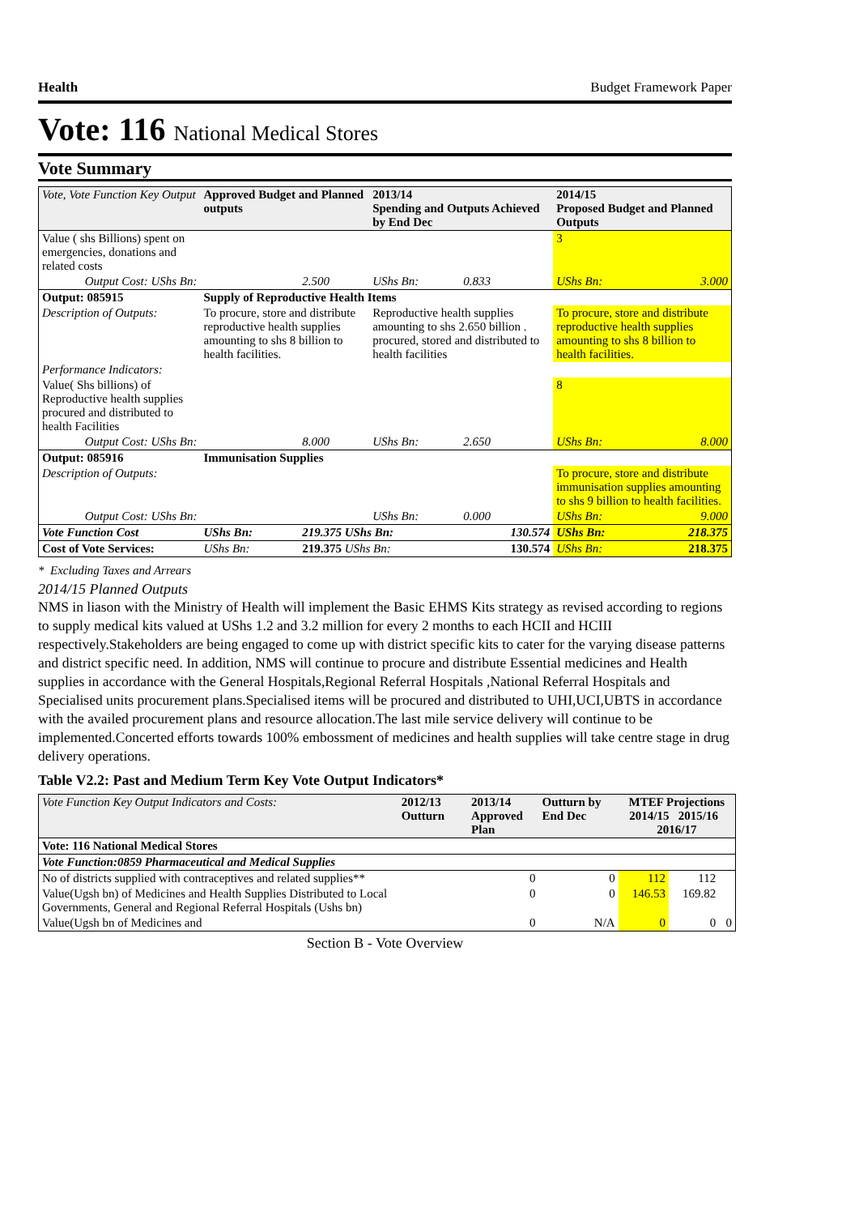Health Budget Framework Paper
Vote: 116 National Medical Stores
Vote Summary
| Vote, Vote Function Key Output | Approved Budget and Planned outputs | | 2013/14 Spending and Outputs Achieved by End Dec | | 2014/15 Proposed Budget and Planned Outputs | |
| --- | --- | --- | --- | --- | --- | --- |
| Value ( shs Billions) spent on emergencies, donations and related costs | | | | | 3 | |
| Output Cost: UShs Bn: | | 2.500 | UShs Bn: | 0.833 | UShs Bn: | 3.000 |
| Output: 085915 | Supply of Reproductive Health Items | | | | | |
| Description of Outputs: | To procure, store and distribute reproductive health supplies amounting to shs 8 billion to health facilities. | | Reproductive health supplies amounting to shs 2.650 billion . procured, stored and distributed to health facilities | | To procure, store and distribute reproductive health supplies amounting to shs 8 billion to health facilities. | |
| Performance Indicators: | | | | | | |
| Value( Shs billions) of Reproductive health supplies procured and distributed to health Facilities | | | | | 8 | |
| Output Cost: UShs Bn: | | 8.000 | UShs Bn: | 2.650 | UShs Bn: | 8.000 |
| Output: 085916 | Immunisation Supplies | | | | | |
| Description of Outputs: | | | | | To procure, store and distribute immunisation supplies amounting to shs 9 billion to health facilities. | |
| Output Cost: UShs Bn: | | | UShs Bn: | 0.000 | UShs Bn: | 9.000 |
| Vote Function Cost | UShs Bn: | 219.375 UShs Bn: | | 130.574 | UShs Bn: | 218.375 |
| Cost of Vote Services: | UShs Bn: | 219.375 UShs Bn: | | 130.574 | UShs Bn: | 218.375 |
* Excluding Taxes and Arrears
2014/15 Planned Outputs
NMS in liason with the Ministry of Health will implement the Basic EHMS Kits strategy as revised according to regions to supply medical kits valued at UShs 1.2 and 3.2 million for every 2 months to each HCII and HCIII respectively.Stakeholders are being engaged to come up with district specific kits to cater for the varying disease patterns and district specific need. In addition, NMS will continue to procure and distribute Essential medicines and Health supplies in accordance with the General Hospitals,Regional Referral Hospitals ,National Referral Hospitals and Specialised units procurement plans.Specialised items will be procured and distributed to UHI,UCI,UBTS in accordance with the availed procurement plans and resource allocation.The last mile service delivery will continue to be implemented.Concerted efforts towards 100% embossment of medicines and health supplies will take centre stage in drug delivery operations.
Table V2.2: Past and Medium Term Key Vote Output Indicators*
| Vote Function Key Output Indicators and Costs: | 2012/13 Outturn | 2013/14 Approved Plan | Outturn by End Dec | MTEF Projections 2014/15 2015/16 2016/17 | | |
| --- | --- | --- | --- | --- | --- | --- |
| Vote: 116 National Medical Stores | | | | | | |
| Vote Function:0859 Pharmaceutical and Medical Supplies | | | | | | |
| No of districts supplied with contraceptives and related supplies** | | 0 | 0 | 112 | 112 | |
| Value(Ugsh bn) of Medicines and Health Supplies Distributed to Local Governments, General and Regional Referral Hospitals (Ushs bn) | | 0 | 0 | 146.53 | 169.82 | |
| Value(Ugsh bn of Medicines and | | 0 | N/A | 0 | 0 | 0 |
Section B - Vote Overview